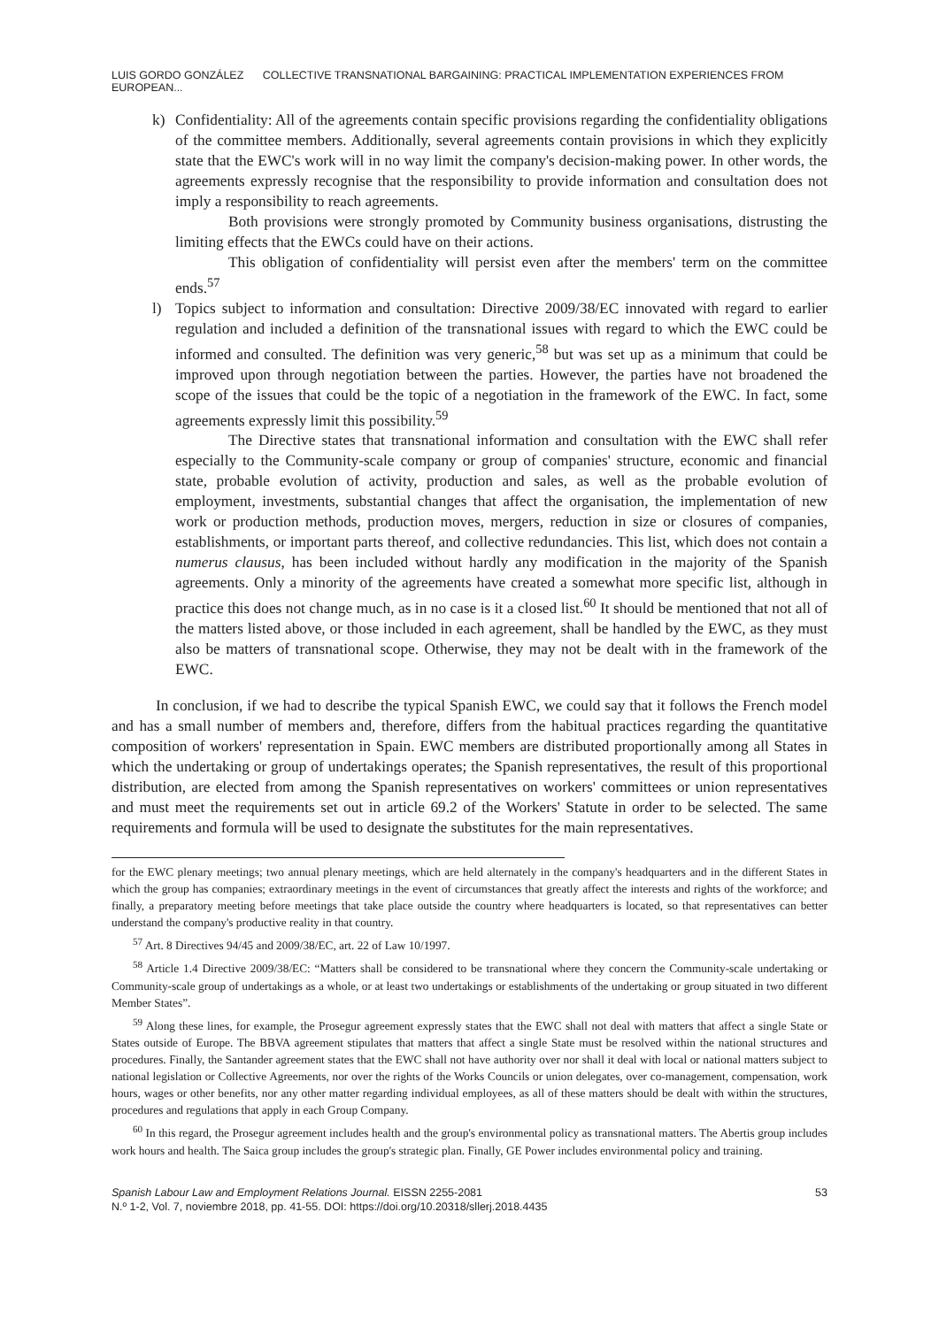LUIS GORDO GONZÁLEZ COLLECTIVE TRANSNATIONAL BARGAINING: PRACTICAL IMPLEMENTATION EXPERIENCES FROM EUROPEAN...
k) Confidentiality: All of the agreements contain specific provisions regarding the confidentiality obligations of the committee members. Additionally, several agreements contain provisions in which they explicitly state that the EWC's work will in no way limit the company's decision-making power. In other words, the agreements expressly recognise that the responsibility to provide information and consultation does not imply a responsibility to reach agreements.
Both provisions were strongly promoted by Community business organisations, distrusting the limiting effects that the EWCs could have on their actions.
This obligation of confidentiality will persist even after the members' term on the committee ends.<sup>57</sup>
l) Topics subject to information and consultation: Directive 2009/38/EC innovated with regard to earlier regulation and included a definition of the transnational issues with regard to which the EWC could be informed and consulted. The definition was very generic,<sup>58</sup> but was set up as a minimum that could be improved upon through negotiation between the parties. However, the parties have not broadened the scope of the issues that could be the topic of a negotiation in the framework of the EWC. In fact, some agreements expressly limit this possibility.<sup>59</sup>
The Directive states that transnational information and consultation with the EWC shall refer especially to the Community-scale company or group of companies' structure, economic and financial state, probable evolution of activity, production and sales, as well as the probable evolution of employment, investments, substantial changes that affect the organisation, the implementation of new work or production methods, production moves, mergers, reduction in size or closures of companies, establishments, or important parts thereof, and collective redundancies. This list, which does not contain a numerus clausus, has been included without hardly any modification in the majority of the Spanish agreements. Only a minority of the agreements have created a somewhat more specific list, although in practice this does not change much, as in no case is it a closed list.<sup>60</sup> It should be mentioned that not all of the matters listed above, or those included in each agreement, shall be handled by the EWC, as they must also be matters of transnational scope. Otherwise, they may not be dealt with in the framework of the EWC.
In conclusion, if we had to describe the typical Spanish EWC, we could say that it follows the French model and has a small number of members and, therefore, differs from the habitual practices regarding the quantitative composition of workers' representation in Spain. EWC members are distributed proportionally among all States in which the undertaking or group of undertakings operates; the Spanish representatives, the result of this proportional distribution, are elected from among the Spanish representatives on workers' committees or union representatives and must meet the requirements set out in article 69.2 of the Workers' Statute in order to be selected. The same requirements and formula will be used to designate the substitutes for the main representatives.
for the EWC plenary meetings; two annual plenary meetings, which are held alternately in the company's headquarters and in the different States in which the group has companies; extraordinary meetings in the event of circumstances that greatly affect the interests and rights of the workforce; and finally, a preparatory meeting before meetings that take place outside the country where headquarters is located, so that representatives can better understand the company's productive reality in that country.
<sup>57</sup> Art. 8 Directives 94/45 and 2009/38/EC, art. 22 of Law 10/1997.
<sup>58</sup> Article 1.4 Directive 2009/38/EC: “Matters shall be considered to be transnational where they concern the Community-scale undertaking or Community-scale group of undertakings as a whole, or at least two undertakings or establishments of the undertaking or group situated in two different Member States”.
<sup>59</sup> Along these lines, for example, the Prosegur agreement expressly states that the EWC shall not deal with matters that affect a single State or States outside of Europe. The BBVA agreement stipulates that matters that affect a single State must be resolved within the national structures and procedures. Finally, the Santander agreement states that the EWC shall not have authority over nor shall it deal with local or national matters subject to national legislation or Collective Agreements, nor over the rights of the Works Councils or union delegates, over co-management, compensation, work hours, wages or other benefits, nor any other matter regarding individual employees, as all of these matters should be dealt with within the structures, procedures and regulations that apply in each Group Company.
<sup>60</sup> In this regard, the Prosegur agreement includes health and the group's environmental policy as transnational matters. The Abertis group includes work hours and health. The Saica group includes the group's strategic plan. Finally, GE Power includes environmental policy and training.
Spanish Labour Law and Employment Relations Journal. EISSN 2255-2081
N.º 1-2, Vol. 7, noviembre 2018, pp. 41-55. DOI: https://doi.org/10.20318/sllerj.2018.4435
53